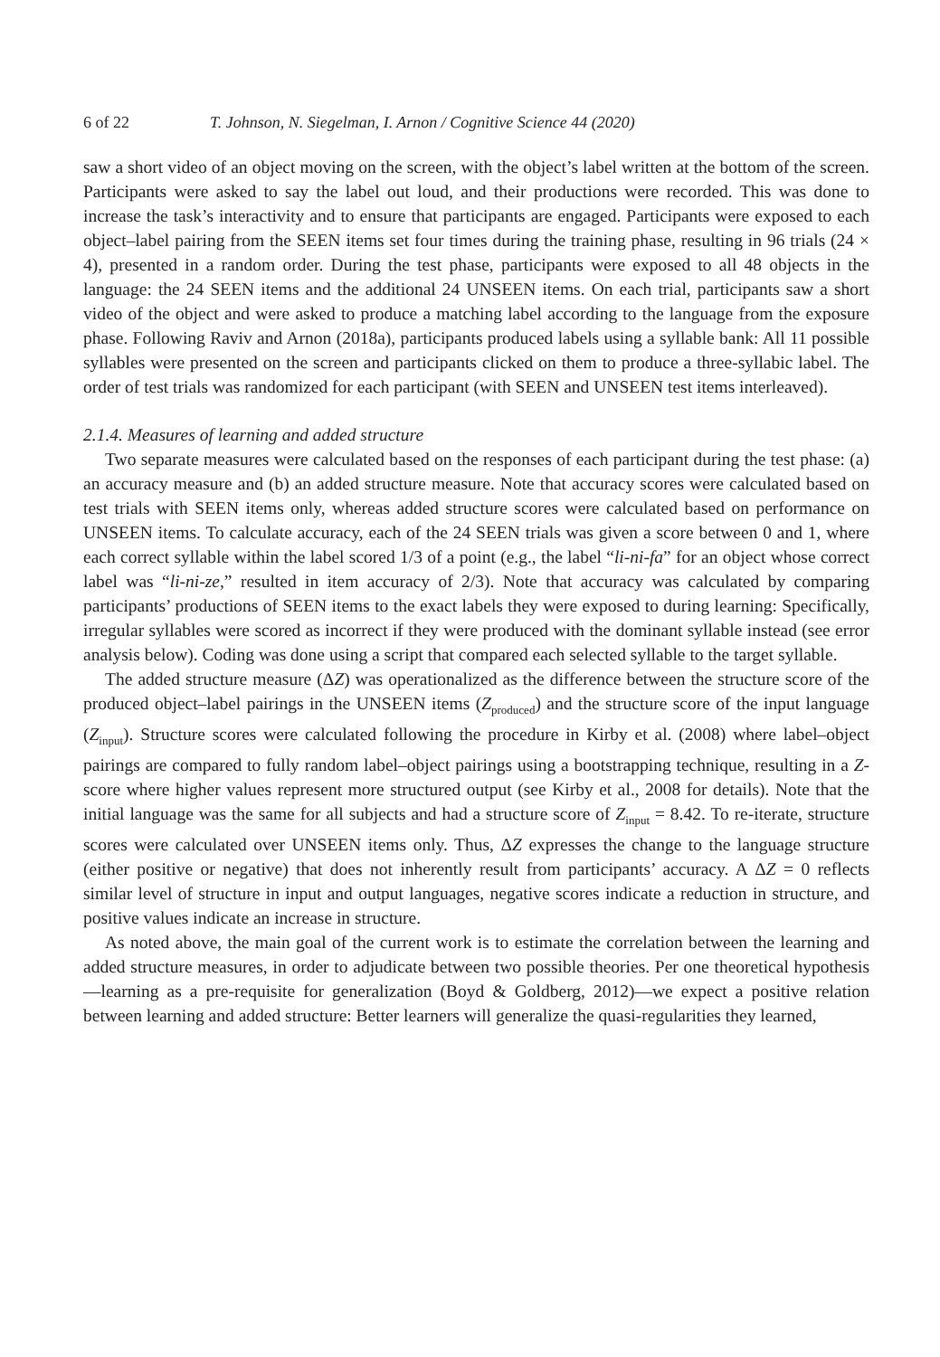6 of 22 T. Johnson, N. Siegelman, I. Arnon / Cognitive Science 44 (2020)
saw a short video of an object moving on the screen, with the object’s label written at the bottom of the screen. Participants were asked to say the label out loud, and their productions were recorded. This was done to increase the task’s interactivity and to ensure that participants are engaged. Participants were exposed to each object–label pairing from the SEEN items set four times during the training phase, resulting in 96 trials (24 × 4), presented in a random order. During the test phase, participants were exposed to all 48 objects in the language: the 24 SEEN items and the additional 24 UNSEEN items. On each trial, participants saw a short video of the object and were asked to produce a matching label according to the language from the exposure phase. Following Raviv and Arnon (2018a), participants produced labels using a syllable bank: All 11 possible syllables were presented on the screen and participants clicked on them to produce a three-syllabic label. The order of test trials was randomized for each participant (with SEEN and UNSEEN test items interleaved).
2.1.4. Measures of learning and added structure
Two separate measures were calculated based on the responses of each participant during the test phase: (a) an accuracy measure and (b) an added structure measure. Note that accuracy scores were calculated based on test trials with SEEN items only, whereas added structure scores were calculated based on performance on UNSEEN items. To calculate accuracy, each of the 24 SEEN trials was given a score between 0 and 1, where each correct syllable within the label scored 1/3 of a point (e.g., the label “li-ni-fa” for an object whose correct label was “li-ni-ze,” resulted in item accuracy of 2/3). Note that accuracy was calculated by comparing participants’ productions of SEEN items to the exact labels they were exposed to during learning: Specifically, irregular syllables were scored as incorrect if they were produced with the dominant syllable instead (see error analysis below). Coding was done using a script that compared each selected syllable to the target syllable.
The added structure measure (ΔZ) was operationalized as the difference between the structure score of the produced object–label pairings in the UNSEEN items (Z<sub>produced</sub>) and the structure score of the input language (Z<sub>input</sub>). Structure scores were calculated following the procedure in Kirby et al. (2008) where label–object pairings are compared to fully random label–object pairings using a bootstrapping technique, resulting in a Z-score where higher values represent more structured output (see Kirby et al., 2008 for details). Note that the initial language was the same for all subjects and had a structure score of Z<sub>input</sub> = 8.42. To re-iterate, structure scores were calculated over UNSEEN items only. Thus, ΔZ expresses the change to the language structure (either positive or negative) that does not inherently result from participants’ accuracy. A ΔZ = 0 reflects similar level of structure in input and output languages, negative scores indicate a reduction in structure, and positive values indicate an increase in structure.
As noted above, the main goal of the current work is to estimate the correlation between the learning and added structure measures, in order to adjudicate between two possible theories. Per one theoretical hypothesis—learning as a pre-requisite for generalization (Boyd & Goldberg, 2012)—we expect a positive relation between learning and added structure: Better learners will generalize the quasi-regularities they learned,